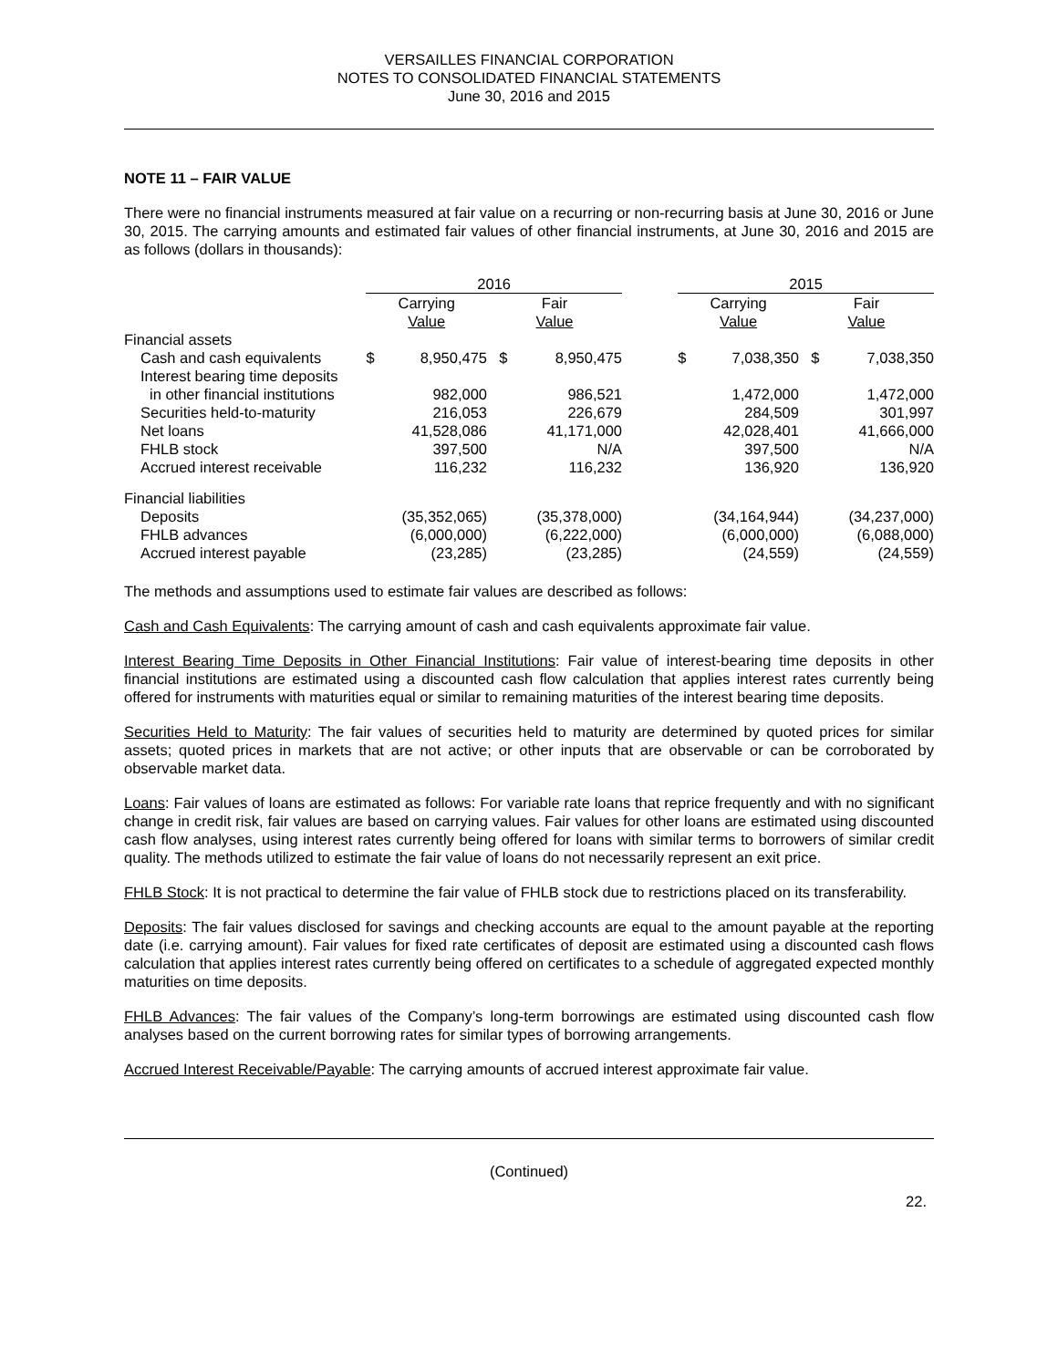VERSAILLES FINANCIAL CORPORATION
NOTES TO CONSOLIDATED FINANCIAL STATEMENTS
June 30, 2016 and 2015
NOTE 11 – FAIR VALUE
There were no financial instruments measured at fair value on a recurring or non-recurring basis at June 30, 2016 or June 30, 2015. The carrying amounts and estimated fair values of other financial instruments, at June 30, 2016 and 2015 are as follows (dollars in thousands):
| | 2016 | | | | | 2015 | | | |
| --- | --- | --- | --- | --- | --- | --- | --- | --- | --- |
| | Carrying Value | | Fair Value | | | Carrying Value | | Fair Value | |
| Financial assets | | | | | | | | | |
| Cash and cash equivalents | $ | 8,950,475 | $ | 8,950,475 | | $ | 7,038,350 | $ | 7,038,350 |
| Interest bearing time deposits | | | | | | | | | |
| in other financial institutions | | 982,000 | | 986,521 | | | 1,472,000 | | 1,472,000 |
| Securities held-to-maturity | | 216,053 | | 226,679 | | | 284,509 | | 301,997 |
| Net loans | | 41,528,086 | | 41,171,000 | | | 42,028,401 | | 41,666,000 |
| FHLB stock | | 397,500 | | N/A | | | 397,500 | | N/A |
| Accrued interest receivable | | 116,232 | | 116,232 | | | 136,920 | | 136,920 |
| Financial liabilities | | | | | | | | | |
| Deposits | | (35,352,065) | | (35,378,000) | | | (34,164,944) | | (34,237,000) |
| FHLB advances | | (6,000,000) | | (6,222,000) | | | (6,000,000) | | (6,088,000) |
| Accrued interest payable | | (23,285) | | (23,285) | | | (24,559) | | (24,559) |
The methods and assumptions used to estimate fair values are described as follows:
Cash and Cash Equivalents: The carrying amount of cash and cash equivalents approximate fair value.
Interest Bearing Time Deposits in Other Financial Institutions: Fair value of interest-bearing time deposits in other financial institutions are estimated using a discounted cash flow calculation that applies interest rates currently being offered for instruments with maturities equal or similar to remaining maturities of the interest bearing time deposits.
Securities Held to Maturity: The fair values of securities held to maturity are determined by quoted prices for similar assets; quoted prices in markets that are not active; or other inputs that are observable or can be corroborated by observable market data.
Loans: Fair values of loans are estimated as follows: For variable rate loans that reprice frequently and with no significant change in credit risk, fair values are based on carrying values. Fair values for other loans are estimated using discounted cash flow analyses, using interest rates currently being offered for loans with similar terms to borrowers of similar credit quality. The methods utilized to estimate the fair value of loans do not necessarily represent an exit price.
FHLB Stock: It is not practical to determine the fair value of FHLB stock due to restrictions placed on its transferability.
Deposits: The fair values disclosed for savings and checking accounts are equal to the amount payable at the reporting date (i.e. carrying amount). Fair values for fixed rate certificates of deposit are estimated using a discounted cash flows calculation that applies interest rates currently being offered on certificates to a schedule of aggregated expected monthly maturities on time deposits.
FHLB Advances: The fair values of the Company’s long-term borrowings are estimated using discounted cash flow analyses based on the current borrowing rates for similar types of borrowing arrangements.
Accrued Interest Receivable/Payable: The carrying amounts of accrued interest approximate fair value.
(Continued)
22.